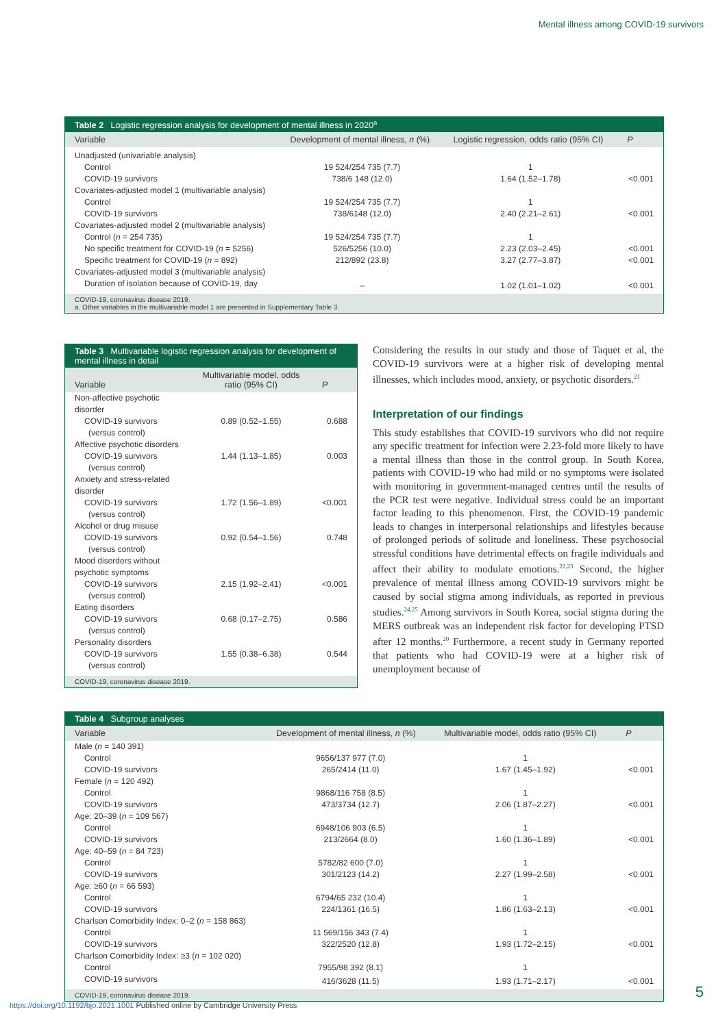Mental illness among COVID-19 survivors
Table 2 Logistic regression analysis for development of mental illness in 2020<sup>a</sup>
| Variable | Development of mental illness, n (%) | Logistic regression, odds ratio (95% CI) | P |
| --- | --- | --- | --- |
| Unadjusted (univariable analysis) | | | |
| Control | 19 524/254 735 (7.7) | 1 | |
| COVID-19 survivors | 738/6 148 (12.0) | 1.64 (1.52–1.78) | <0.001 |
| Covariates-adjusted model 1 (multivariable analysis) | | | |
| Control | 19 524/254 735 (7.7) | 1 | |
| COVID-19 survivors | 738/6148 (12.0) | 2.40 (2.21–2.61) | <0.001 |
| Covariates-adjusted model 2 (multivariable analysis) | | | |
| Control ( n = 254 735) | 19 524/254 735 (7.7) | 1 | |
| No specific treatment for COVID-19 ( n = 5256) | 526/5256 (10.0) | 2.23 (2.03–2.45) | <0.001 |
| Specific treatment for COVID-19 ( n = 892) | 212/892 (23.8) | 3.27 (2.77–3.87) | <0.001 |
| Covariates-adjusted model 3 (multivariable analysis) | | | |
| Duration of isolation because of COVID-19, day | – | 1.02 (1.01–1.02) | <0.001 |
COVID-19, coronavirus disease 2019.
a. Other variables in the multivariable model 1 are presented in Supplementary Table 3.
Table 3 Multivariable logistic regression analysis for development of mental illness in detail
| Variable | Multivariable model, odds ratio (95% CI) | P |
| --- | --- | --- |
| Non-affective psychotic disorder | | |
| COVID-19 survivors | 0.89 (0.52–1.55) | 0.688 |
| (versus control) | | |
| Affective psychotic disorders | | |
| COVID-19 survivors | 1.44 (1.13–1.85) | 0.003 |
| (versus control) | | |
| Anxiety and stress-related disorder | | |
| COVID-19 survivors | 1.72 (1.56–1.89) | <0.001 |
| (versus control) | | |
| Alcohol or drug misuse | | |
| COVID-19 survivors | 0.92 (0.54–1.56) | 0.748 |
| (versus control) | | |
| Mood disorders without psychotic symptoms | | |
| COVID-19 survivors | 2.15 (1.92–2.41) | <0.001 |
| (versus control) | | |
| Eating disorders | | |
| COVID-19 survivors | 0.68 (0.17–2.75) | 0.586 |
| (versus control) | | |
| Personality disorders | | |
| COVID-19 survivors | 1.55 (0.38–6.38) | 0.544 |
| (versus control) | | |
COVID-19, coronavirus disease 2019.
Considering the results in our study and those of Taquet et al, the COVID-19 survivors were at a higher risk of developing mental illnesses, which includes mood, anxiety, or psychotic disorders.<sup>21</sup>
Interpretation of our findings
This study establishes that COVID-19 survivors who did not require any specific treatment for infection were 2.23-fold more likely to have a mental illness than those in the control group. In South Korea, patients with COVID-19 who had mild or no symptoms were isolated with monitoring in government-managed centres until the results of the PCR test were negative. Individual stress could be an important factor leading to this phenomenon. First, the COVID-19 pandemic leads to changes in interpersonal relationships and lifestyles because of prolonged periods of solitude and loneliness. These psychosocial stressful conditions have detrimental effects on fragile individuals and affect their ability to modulate emotions.<sup>22,23</sup> Second, the higher prevalence of mental illness among COVID-19 survivors might be caused by social stigma among individuals, as reported in previous studies.<sup>24,25</sup> Among survivors in South Korea, social stigma during the MERS outbreak was an independent risk factor for developing PTSD after 12 months.<sup>20</sup> Furthermore, a recent study in Germany reported that patients who had COVID-19 were at a higher risk of unemployment because of
Table 4 Subgroup analyses
| Variable | Development of mental illness, n (%) | Multivariable model, odds ratio (95% CI) | P |
| --- | --- | --- | --- |
| Male ( n = 140 391) | | | |
| Control | 9656/137 977 (7.0) | 1 | |
| COVID-19 survivors | 265/2414 (11.0) | 1.67 (1.45–1.92) | <0.001 |
| Female ( n = 120 492) | | | |
| Control | 9868/116 758 (8.5) | 1 | |
| COVID-19 survivors | 473/3734 (12.7) | 2.06 (1.87–2.27) | <0.001 |
| Age: 20–39 ( n = 109 567) | | | |
| Control | 6948/106 903 (6.5) | 1 | |
| COVID-19 survivors | 213/2664 (8.0) | 1.60 (1.36–1.89) | <0.001 |
| Age: 40–59 ( n = 84 723) | | | |
| Control | 5782/82 600 (7.0) | 1 | |
| COVID-19 survivors | 301/2123 (14.2) | 2.27 (1.99–2.58) | <0.001 |
| Age: ≥60 ( n = 66 593) | | | |
| Control | 6794/65 232 (10.4) | 1 | |
| COVID-19 survivors | 224/1361 (16.5) | 1.86 (1.63–2.13) | <0.001 |
| Charlson Comorbidity Index: 0–2 ( n = 158 863) | | | |
| Control | 11 569/156 343 (7.4) | 1 | |
| COVID-19 survivors | 322/2520 (12.8) | 1.93 (1.72–2.15) | <0.001 |
| Charlson Comorbidity Index: ≥3 ( n = 102 020) | | | |
| Control | 7955/98 392 (8.1) | 1 | |
| COVID-19 survivors | 416/3628 (11.5) | 1.93 (1.71–2.17) | <0.001 |
COVID-19, coronavirus disease 2019.
5
https://doi.org/10.1192/bjo.2021.1001 Published online by Cambridge University Press